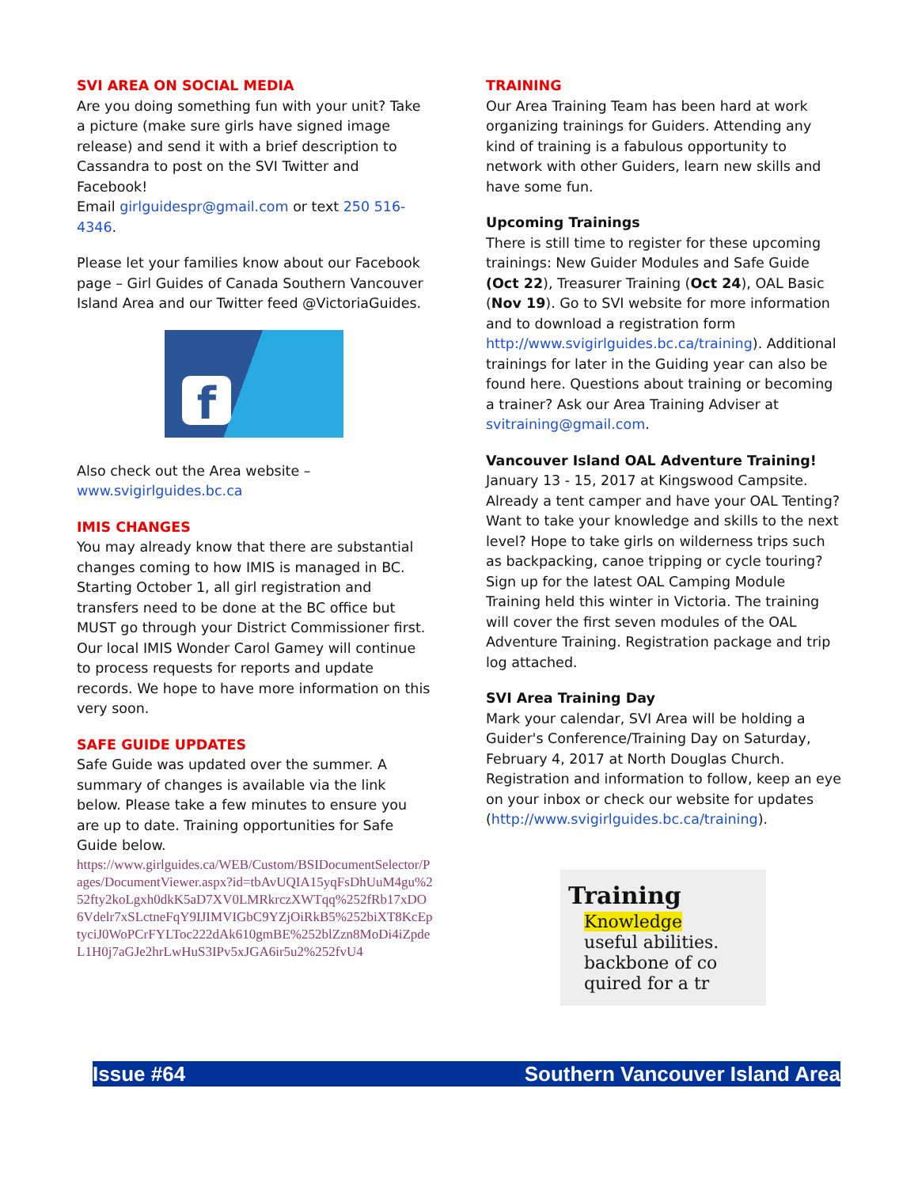SVI AREA ON SOCIAL MEDIA
Are you doing something fun with your unit? Take a picture (make sure girls have signed image release) and send it with a brief description to Cassandra to post on the SVI Twitter and Facebook!
Email girlguidespr@gmail.com or text 250 516-4346.
Please let your families know about our Facebook page – Girl Guides of Canada Southern Vancouver Island Area and our Twitter feed @VictoriaGuides.
f
Also check out the Area website – www.svigirlguides.bc.ca
IMIS CHANGES
You may already know that there are substantial changes coming to how IMIS is managed in BC. Starting October 1, all girl registration and transfers need to be done at the BC office but MUST go through your District Commissioner first. Our local IMIS Wonder Carol Gamey will continue to process requests for reports and update records. We hope to have more information on this very soon.
SAFE GUIDE UPDATES
Safe Guide was updated over the summer. A summary of changes is available via the link below. Please take a few minutes to ensure you are up to date. Training opportunities for Safe Guide below.
https://www.girlguides.ca/WEB/Custom/BSIDocumentSelector/Pages/DocumentViewer.aspx?id=tbAvUQIA15yqFsDhUuM4gu%252fty2koLgxh0dkK5aD7XV0LMRkrczXWTqq%252fRb17xDO6Vdelr7xSLctneFqY9IJIMVIGbC9YZjOiRkB5%252biXT8KcEptyciJ0WoPCrFYLToc222dAk610gmBE%252blZzn8MoDi4iZpdeL1H0j7aGJe2hrLwHuS3IPv5xJGA6ir5u2%252fvU4
TRAINING
Our Area Training Team has been hard at work organizing trainings for Guiders. Attending any kind of training is a fabulous opportunity to network with other Guiders, learn new skills and have some fun.
Upcoming Trainings
There is still time to register for these upcoming trainings: New Guider Modules and Safe Guide (Oct 22), Treasurer Training (Oct 24), OAL Basic (Nov 19). Go to SVI website for more information and to download a registration form http://www.svigirlguides.bc.ca/training). Additional trainings for later in the Guiding year can also be found here. Questions about training or becoming a trainer? Ask our Area Training Adviser at svitraining@gmail.com.
Vancouver Island OAL Adventure Training!
January 13 - 15, 2017 at Kingswood Campsite. Already a tent camper and have your OAL Tenting? Want to take your knowledge and skills to the next level? Hope to take girls on wilderness trips such as backpacking, canoe tripping or cycle touring? Sign up for the latest OAL Camping Module Training held this winter in Victoria. The training will cover the first seven modules of the OAL Adventure Training. Registration package and trip log attached.
SVI Area Training Day
Mark your calendar, SVI Area will be holding a Guider's Conference/Training Day on Saturday, February 4, 2017 at North Douglas Church. Registration and information to follow, keep an eye on your inbox or check our website for updates (http://www.svigirlguides.bc.ca/training).
Training
Knowledge
useful abilities.
backbone of co
quired for a tr
Issue #64 Southern Vancouver Island Area